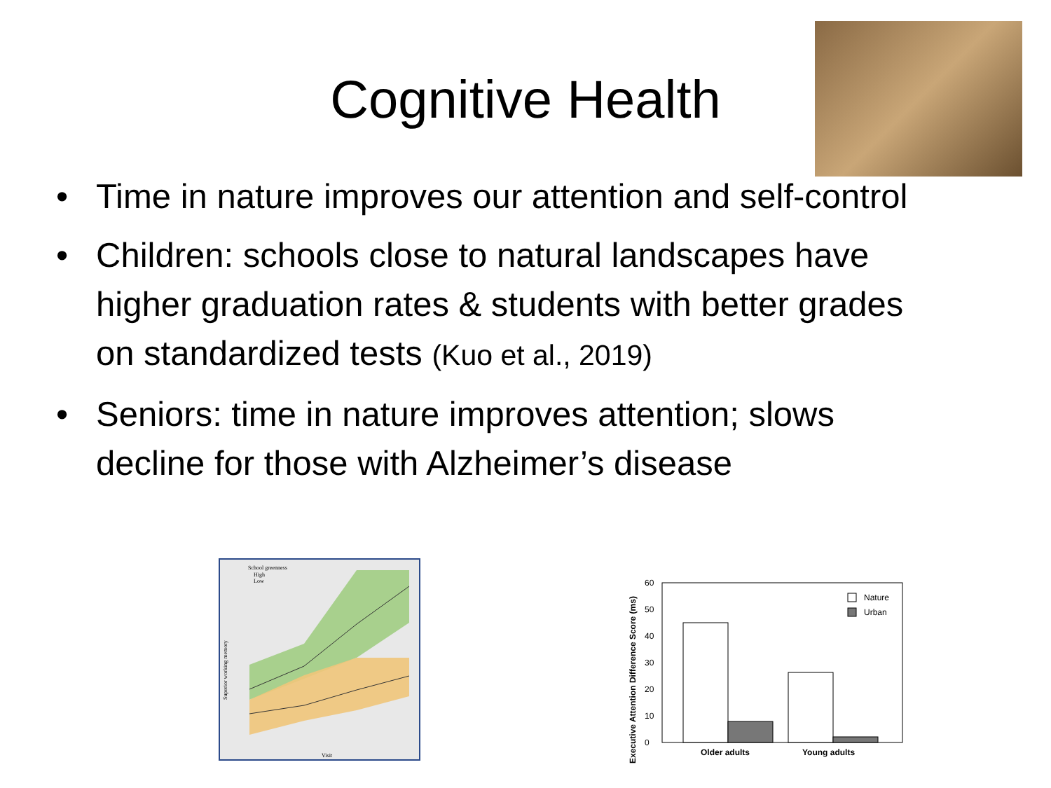Cognitive Health
• Time in nature improves our attention and self-control
• Children: schools close to natural landscapes have higher graduation rates & students with better grades on standardized tests (Kuo et al., 2019)
• Seniors: time in nature improves attention; slows decline for those with Alzheimer’s disease
School greenness
High
Low
Visit
Superior working memory
Executive Attention Difference Score (ms)
0
10
20
30
40
50
60
Nature
Urban
Older adults
Young adults